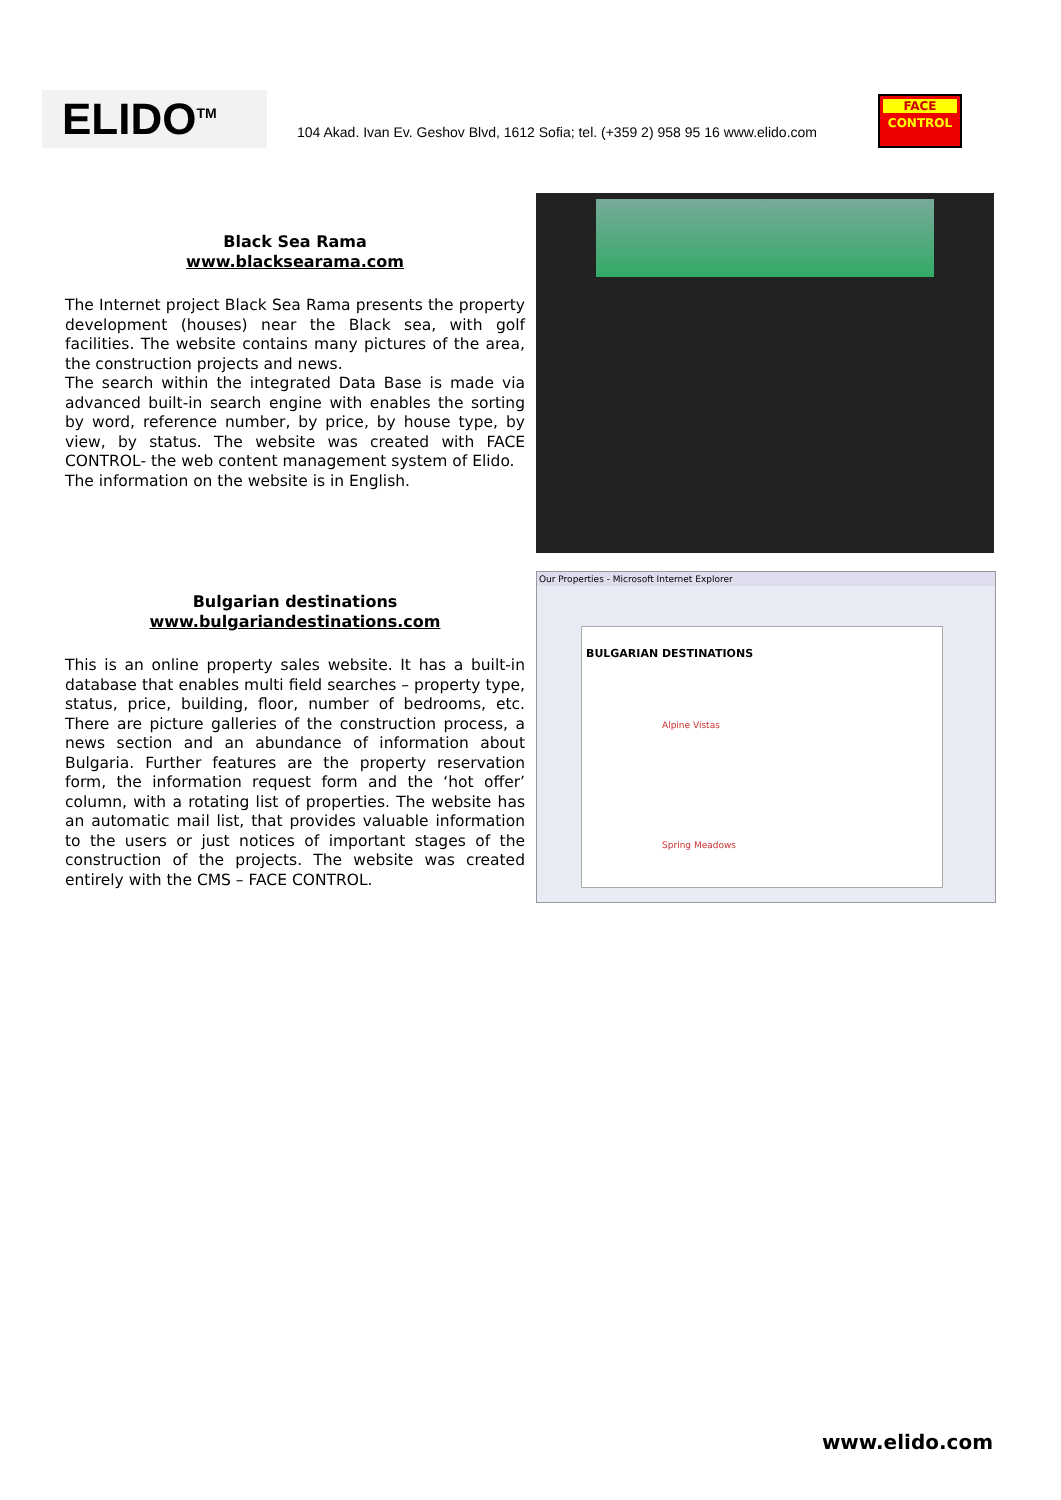ELIDO<sup>TM</sup>
104 Akad. Ivan Ev. Geshov Blvd, 1612 Sofia; tel. (+359 2) 958 95 16 www.elido.com
FACE
CONTROL
Black Sea Rama
www.blacksearama.com
The Internet project Black Sea Rama presents the property development (houses) near the Black sea, with golf facilities. The website contains many pictures of the area, the construction projects and news.
The search within the integrated Data Base is made via advanced built-in search engine with enables the sorting by word, reference number, by price, by house type, by view, by status. The website was created with FACE CONTROL- the web content management system of Elido.
The information on the website is in English.
Bulgarian destinations
www.bulgariandestinations.com
This is an online property sales website. It has a built-in database that enables multi field searches – property type, status, price, building, floor, number of bedrooms, etc. There are picture galleries of the construction process, a news section and an abundance of information about Bulgaria. Further features are the property reservation form, the information request form and the ‘hot offer’ column, with a rotating list of properties. The website has an automatic mail list, that provides valuable information to the users or just notices of important stages of the construction of the projects. The website was created entirely with the CMS – FACE CONTROL.
Our Properties - Microsoft Internet Explorer
BULGARIAN DESTINATIONS
Alpine Vistas
Spring Meadows
www.elido.com